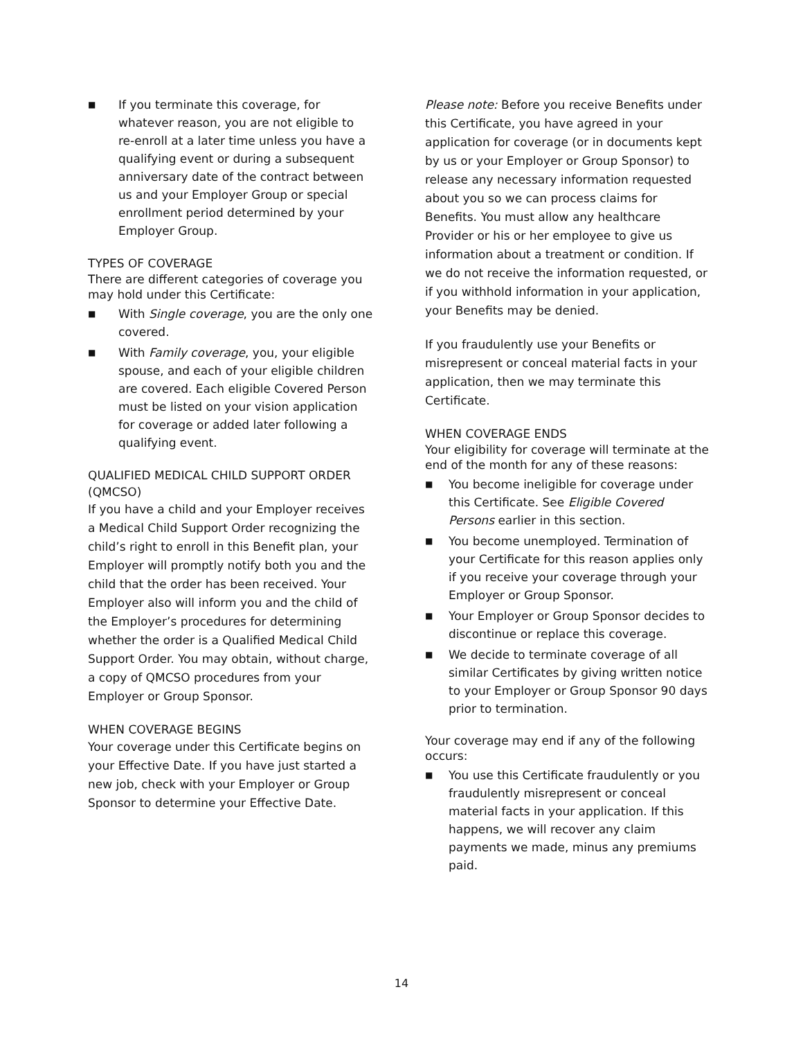■ If you terminate this coverage, for whatever reason, you are not eligible to re-enroll at a later time unless you have a qualifying event or during a subsequent anniversary date of the contract between us and your Employer Group or special enrollment period determined by your Employer Group.
TYPES OF COVERAGE
There are different categories of coverage you may hold under this Certificate:
■ With Single coverage, you are the only one covered.
■ With Family coverage, you, your eligible spouse, and each of your eligible children are covered. Each eligible Covered Person must be listed on your vision application for coverage or added later following a qualifying event.
QUALIFIED MEDICAL CHILD SUPPORT ORDER (QMCSO)
If you have a child and your Employer receives a Medical Child Support Order recognizing the child’s right to enroll in this Benefit plan, your Employer will promptly notify both you and the child that the order has been received. Your Employer also will inform you and the child of the Employer’s procedures for determining whether the order is a Qualified Medical Child Support Order. You may obtain, without charge, a copy of QMCSO procedures from your Employer or Group Sponsor.
WHEN COVERAGE BEGINS
Your coverage under this Certificate begins on your Effective Date. If you have just started a new job, check with your Employer or Group Sponsor to determine your Effective Date.
Please note: Before you receive Benefits under this Certificate, you have agreed in your application for coverage (or in documents kept by us or your Employer or Group Sponsor) to release any necessary information requested about you so we can process claims for Benefits. You must allow any healthcare Provider or his or her employee to give us information about a treatment or condition. If we do not receive the information requested, or if you withhold information in your application, your Benefits may be denied.
If you fraudulently use your Benefits or misrepresent or conceal material facts in your application, then we may terminate this Certificate.
WHEN COVERAGE ENDS
Your eligibility for coverage will terminate at the end of the month for any of these reasons:
■ You become ineligible for coverage under this Certificate. See Eligible Covered Persons earlier in this section.
■ You become unemployed. Termination of your Certificate for this reason applies only if you receive your coverage through your Employer or Group Sponsor.
■ Your Employer or Group Sponsor decides to discontinue or replace this coverage.
■ We decide to terminate coverage of all similar Certificates by giving written notice to your Employer or Group Sponsor 90 days prior to termination.
Your coverage may end if any of the following occurs:
■ You use this Certificate fraudulently or you fraudulently misrepresent or conceal material facts in your application. If this happens, we will recover any claim payments we made, minus any premiums paid.
14